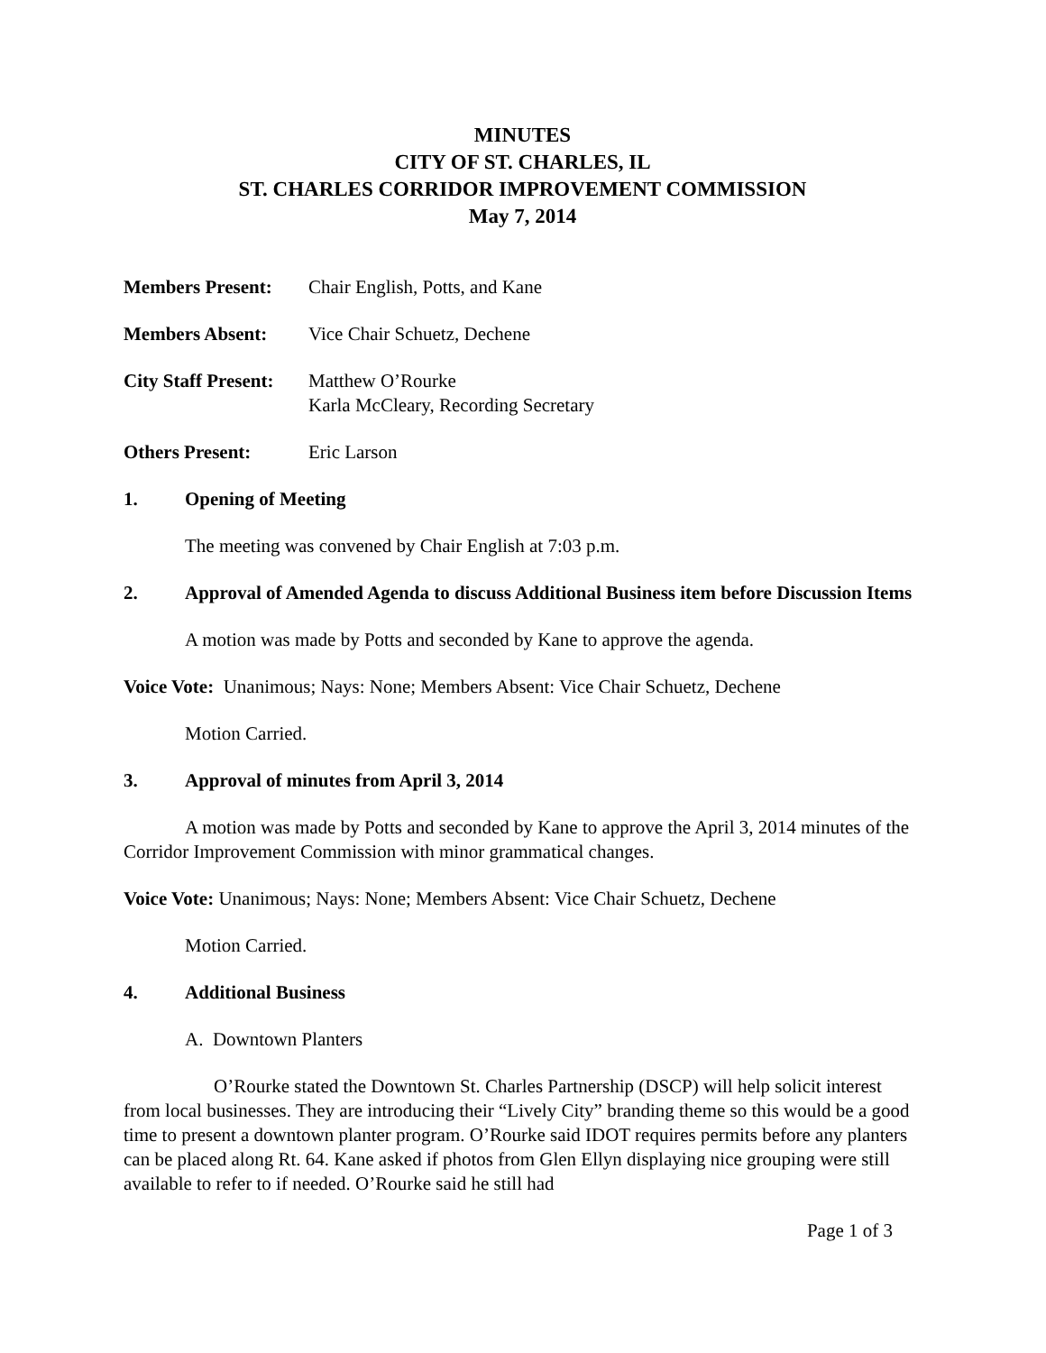MINUTES
CITY OF ST. CHARLES, IL
ST. CHARLES CORRIDOR IMPROVEMENT COMMISSION
May 7, 2014
Members Present: Chair English, Potts, and Kane
Members Absent: Vice Chair Schuetz, Dechene
City Staff Present:
Matthew O’Rourke
Karla McCleary, Recording Secretary
Others Present: Eric Larson
1. Opening of Meeting
The meeting was convened by Chair English at 7:03 p.m.
2. Approval of Amended Agenda to discuss Additional Business item before Discussion Items
A motion was made by Potts and seconded by Kane to approve the agenda.
Voice Vote: Unanimous; Nays: None; Members Absent: Vice Chair Schuetz, Dechene
Motion Carried.
3. Approval of minutes from April 3, 2014
A motion was made by Potts and seconded by Kane to approve the April 3, 2014 minutes of the Corridor Improvement Commission with minor grammatical changes.
Voice Vote: Unanimous; Nays: None; Members Absent: Vice Chair Schuetz, Dechene
Motion Carried.
4. Additional Business
A. Downtown Planters
O’Rourke stated the Downtown St. Charles Partnership (DSCP) will help solicit interest from local businesses. They are introducing their “Lively City” branding theme so this would be a good time to present a downtown planter program. O’Rourke said IDOT requires permits before any planters can be placed along Rt. 64. Kane asked if photos from Glen Ellyn displaying nice grouping were still available to refer to if needed. O’Rourke said he still had
Page 1 of 3